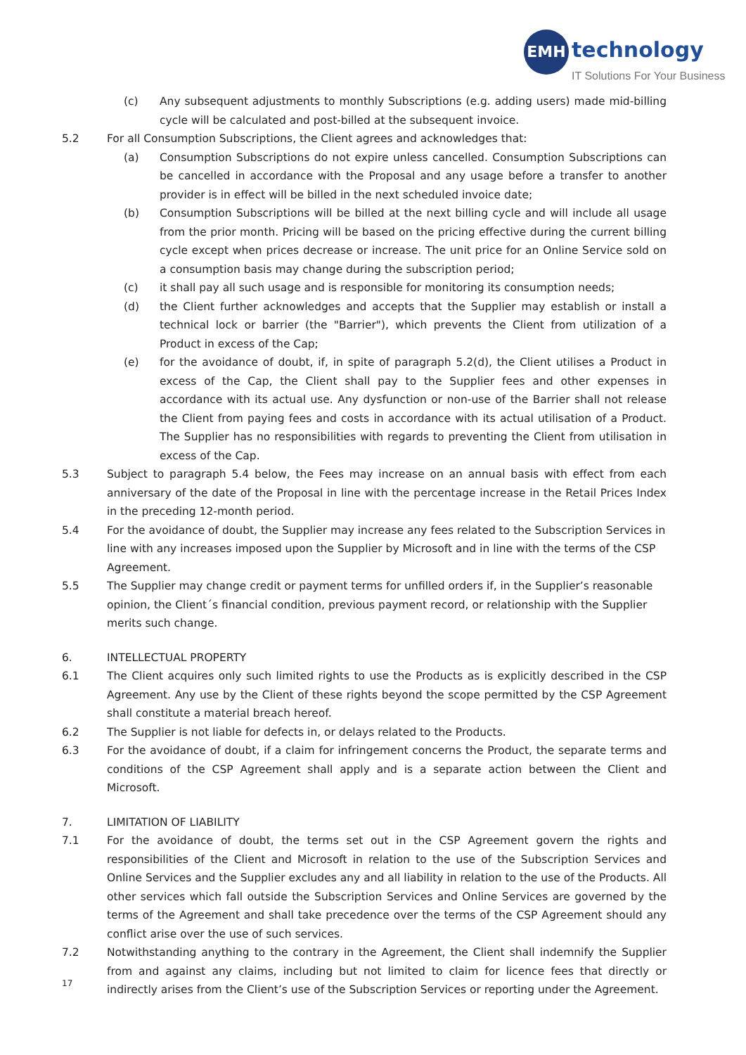EMH technology
IT Solutions For Your Business
(c) Any subsequent adjustments to monthly Subscriptions (e.g. adding users) made mid-billing cycle will be calculated and post-billed at the subsequent invoice.
5.2 For all Consumption Subscriptions, the Client agrees and acknowledges that:
(a) Consumption Subscriptions do not expire unless cancelled. Consumption Subscriptions can be cancelled in accordance with the Proposal and any usage before a transfer to another provider is in effect will be billed in the next scheduled invoice date;
(b) Consumption Subscriptions will be billed at the next billing cycle and will include all usage from the prior month. Pricing will be based on the pricing effective during the current billing cycle except when prices decrease or increase. The unit price for an Online Service sold on a consumption basis may change during the subscription period;
(c) it shall pay all such usage and is responsible for monitoring its consumption needs;
(d) the Client further acknowledges and accepts that the Supplier may establish or install a technical lock or barrier (the "Barrier"), which prevents the Client from utilization of a Product in excess of the Cap;
(e) for the avoidance of doubt, if, in spite of paragraph 5.2(d), the Client utilises a Product in excess of the Cap, the Client shall pay to the Supplier fees and other expenses in accordance with its actual use. Any dysfunction or non-use of the Barrier shall not release the Client from paying fees and costs in accordance with its actual utilisation of a Product. The Supplier has no responsibilities with regards to preventing the Client from utilisation in excess of the Cap.
5.3 Subject to paragraph 5.4 below, the Fees may increase on an annual basis with effect from each anniversary of the date of the Proposal in line with the percentage increase in the Retail Prices Index in the preceding 12-month period.
5.4 For the avoidance of doubt, the Supplier may increase any fees related to the Subscription Services in line with any increases imposed upon the Supplier by Microsoft and in line with the terms of the CSP Agreement.
5.5 The Supplier may change credit or payment terms for unfilled orders if, in the Supplier’s reasonable opinion, the Client´s financial condition, previous payment record, or relationship with the Supplier merits such change.
6. INTELLECTUAL PROPERTY
6.1 The Client acquires only such limited rights to use the Products as is explicitly described in the CSP Agreement. Any use by the Client of these rights beyond the scope permitted by the CSP Agreement shall constitute a material breach hereof.
6.2 The Supplier is not liable for defects in, or delays related to the Products.
6.3 For the avoidance of doubt, if a claim for infringement concerns the Product, the separate terms and conditions of the CSP Agreement shall apply and is a separate action between the Client and Microsoft.
7. LIMITATION OF LIABILITY
7.1 For the avoidance of doubt, the terms set out in the CSP Agreement govern the rights and responsibilities of the Client and Microsoft in relation to the use of the Subscription Services and Online Services and the Supplier excludes any and all liability in relation to the use of the Products. All other services which fall outside the Subscription Services and Online Services are governed by the terms of the Agreement and shall take precedence over the terms of the CSP Agreement should any conflict arise over the use of such services.
7.2 Notwithstanding anything to the contrary in the Agreement, the Client shall indemnify the Supplier from and against any claims, including but not limited to claim for licence fees that directly or indirectly arises from the Client’s use of the Subscription Services or reporting under the Agreement.
17